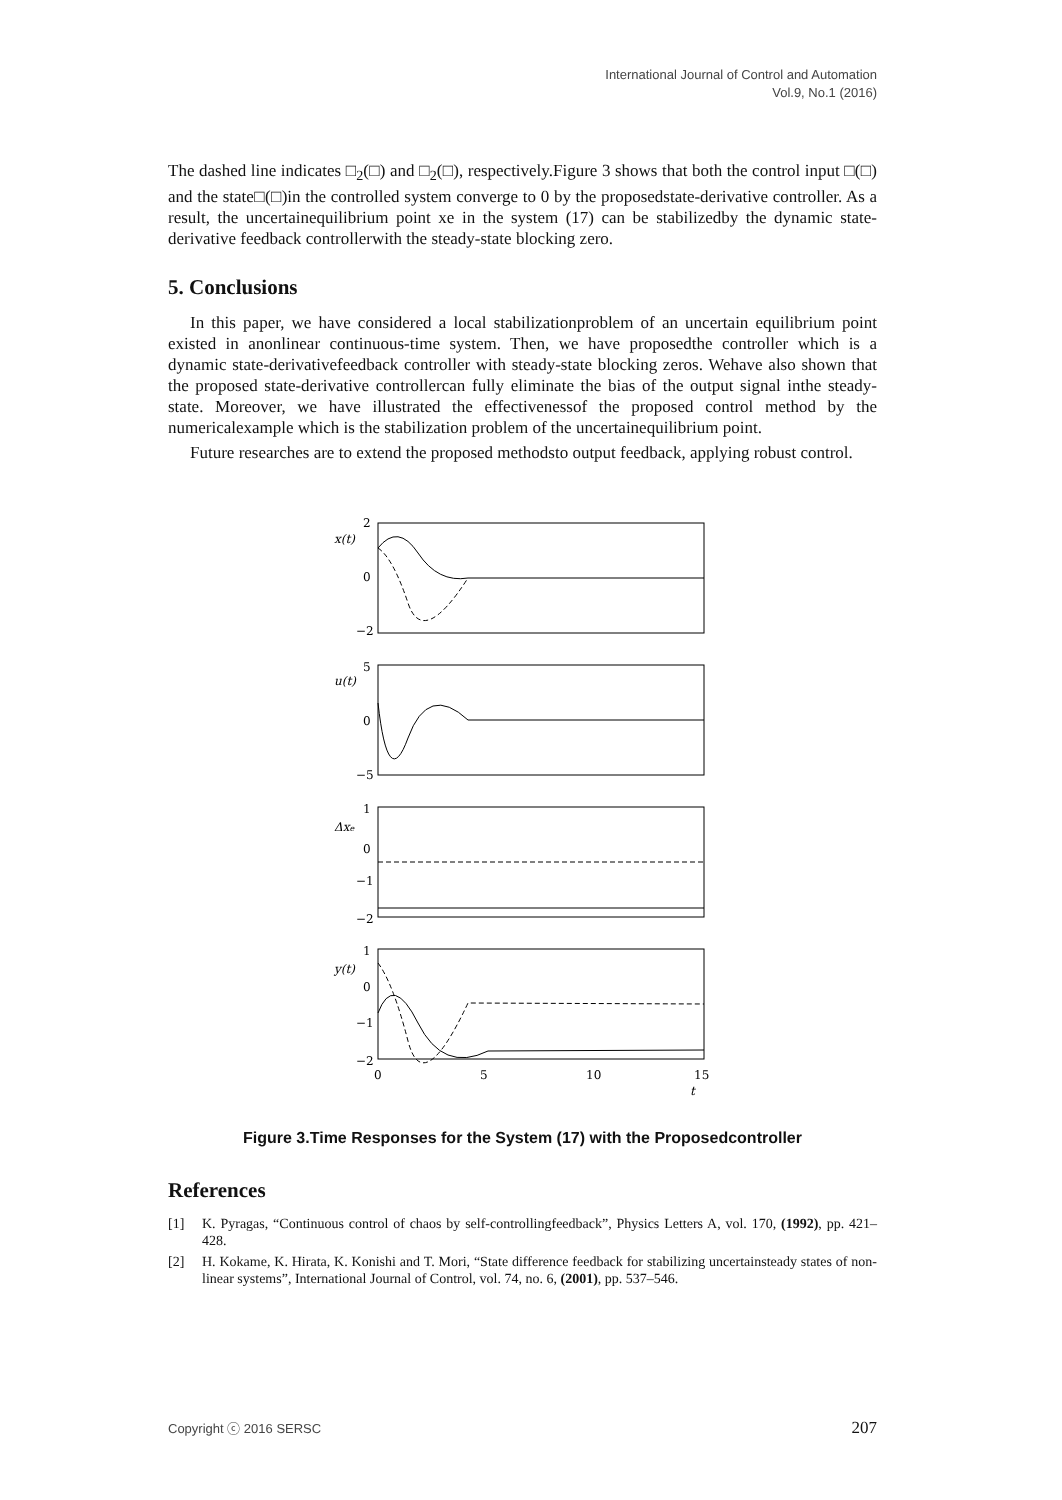International Journal of Control and Automation
Vol.9, No.1 (2016)
The dashed line indicates □<sub>2</sub>(□) and □<sub>2</sub>(□), respectively.Figure 3 shows that both the control input □(□) and the state□(□)in the controlled system converge to 0 by the proposedstate-derivative controller. As a result, the uncertainequilibrium point xe in the system (17) can be stabilizedby the dynamic state-derivative feedback controllerwith the steady-state blocking zero.
5. Conclusions
In this paper, we have considered a local stabilizationproblem of an uncertain equilibrium point existed in anonlinear continuous-time system. Then, we have proposedthe controller which is a dynamic state-derivativefeedback controller with steady-state blocking zeros. Wehave also shown that the proposed state-derivative controllercan fully eliminate the bias of the output signal inthe steady-state. Moreover, we have illustrated the effectivenessof the proposed control method by the numericalexample which is the stabilization problem of the uncertainequilibrium point.
Future researches are to extend the proposed methodsto output feedback, applying robust control.
2
0
−2
5
0
−5
1
0
−1
−2
1
0
−1
−2
0
5
10
15
t
x(t)
u(t)
Δxe
y(t)
Figure 3.Time Responses for the System (17) with the Proposedcontroller
References
[1] K. Pyragas, “Continuous control of chaos by self-controllingfeedback”, Physics Letters A, vol. 170, (1992), pp. 421–428.
[2] H. Kokame, K. Hirata, K. Konishi and T. Mori, “State difference feedback for stabilizing uncertainsteady states of non-linear systems”, International Journal of Control, vol. 74, no. 6, (2001), pp. 537–546.
Copyright ⓒ 2016 SERSC 207